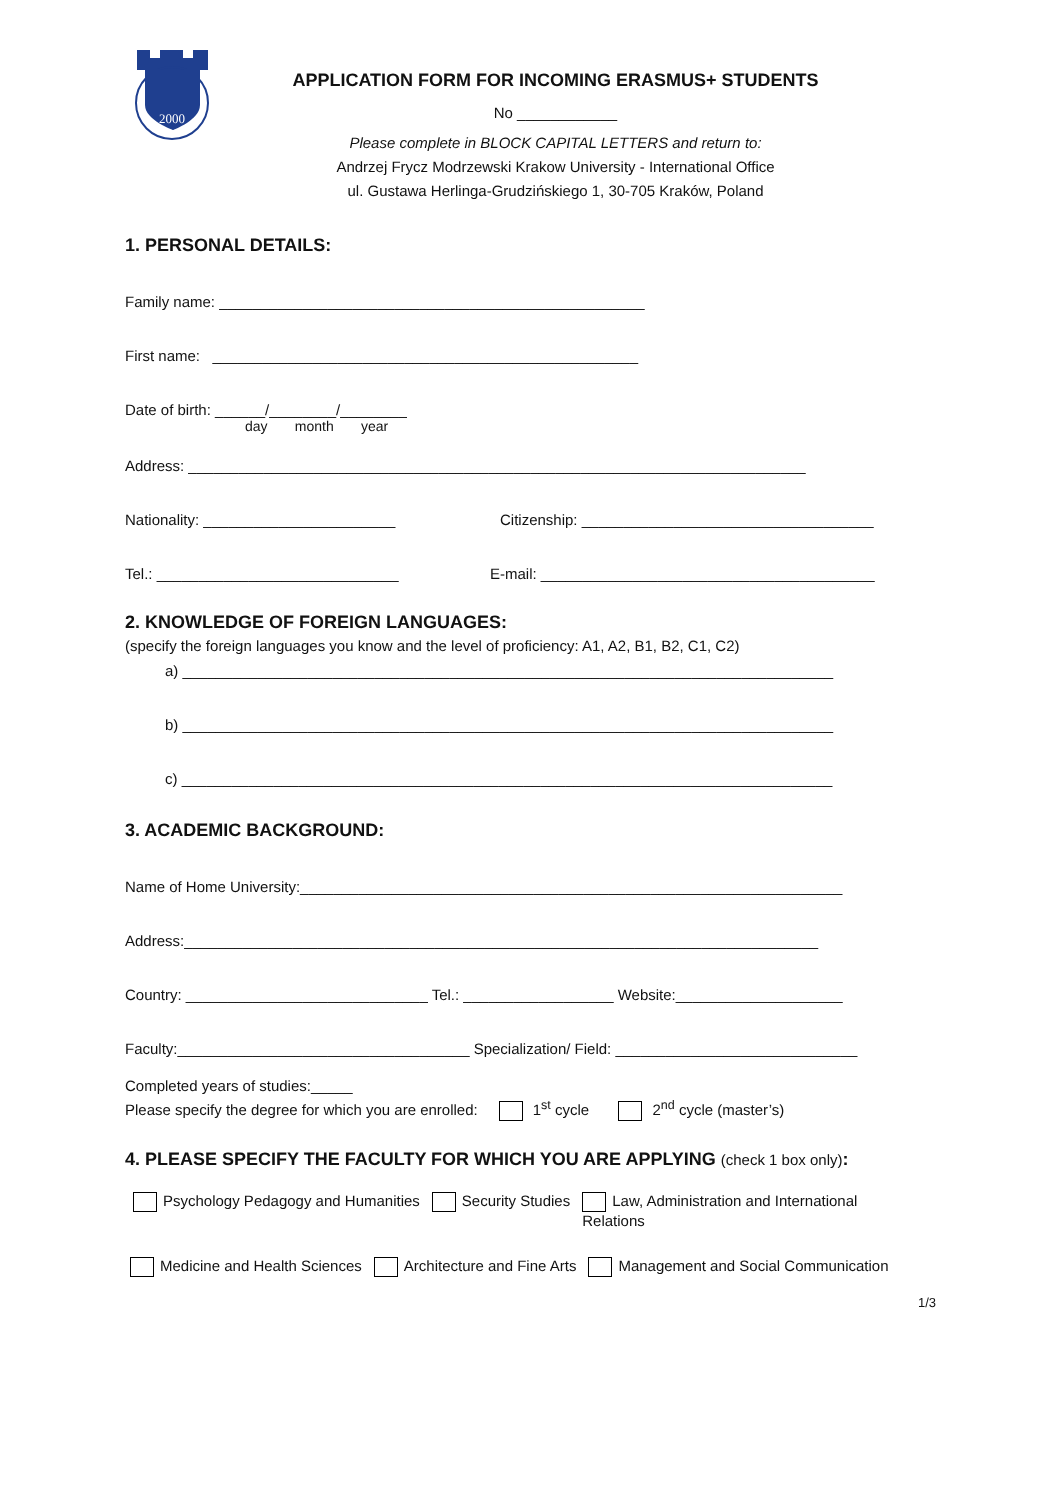2000
APPLICATION FORM FOR INCOMING ERASMUS+ STUDENTS
No ____________
Please complete in BLOCK CAPITAL LETTERS and return to:
Andrzej Frycz Modrzewski Krakow University - International Office
ul. Gustawa Herlinga-Grudzińskiego 1, 30-705 Kraków, Poland
1. PERSONAL DETAILS:
Family name: ___________________________________________________
First name: ___________________________________________________
Date of birth: ______/________/________
day month year
Address: __________________________________________________________________________
Nationality: _______________________ Citizenship: ___________________________________
Tel.: _____________________________ E-mail: ________________________________________
2. KNOWLEDGE OF FOREIGN LANGUAGES:
(specify the foreign languages you know and the level of proficiency: A1, A2, B1, B2, C1, C2)
a) ______________________________________________________________________________
b) ______________________________________________________________________________
c) ______________________________________________________________________________
3. ACADEMIC BACKGROUND:
Name of Home University:_________________________________________________________________
Address:____________________________________________________________________________
Country: _____________________________ Tel.: __________________ Website:____________________
Faculty:___________________________________ Specialization/ Field: _____________________________
Completed years of studies:_____
Please specify the degree for which you are enrolled: 1<sup>st</sup> cycle 2<sup>nd</sup> cycle (master’s)
4. PLEASE SPECIFY THE FACULTY FOR WHICH YOU ARE APPLYING (check 1 box only):
Psychology Pedagogy and Humanities Security Studies Law, Administration and International Relations
Medicine and Health Sciences Architecture and Fine Arts Management and Social Communication
1/3